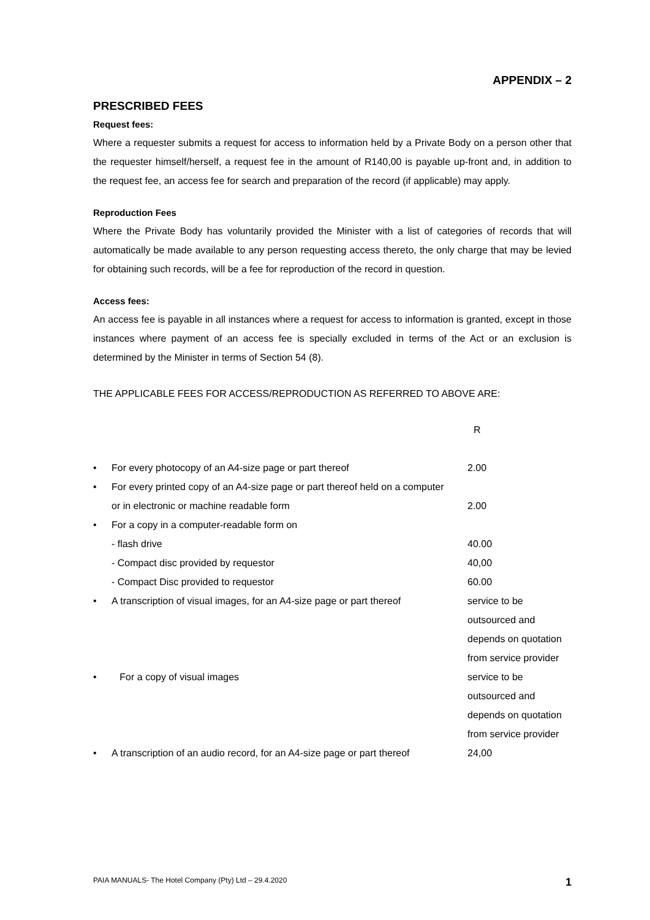APPENDIX – 2
PRESCRIBED FEES
Request fees:
Where a requester submits a request for access to information held by a Private Body on a person other that the requester himself/herself, a request fee in the amount of R140,00 is payable up-front and, in addition to the request fee, an access fee for search and preparation of the record (if applicable) may apply.
Reproduction Fees
Where the Private Body has voluntarily provided the Minister with a list of categories of records that will automatically be made available to any person requesting access thereto, the only charge that may be levied for obtaining such records, will be a fee for reproduction of the record in question.
Access fees:
An access fee is payable in all instances where a request for access to information is granted, except in those instances where payment of an access fee is specially excluded in terms of the Act or an exclusion is determined by the Minister in terms of Section 54 (8).
THE APPLICABLE FEES FOR ACCESS/REPRODUCTION AS REFERRED TO ABOVE ARE:
| | | R |
| • | For every photocopy of an A4-size page or part thereof | 2.00 |
| • | For every printed copy of an A4-size page or part thereof held on a computer or in electronic or machine readable form | 2.00 |
| • | For a copy in a computer-readable form on | |
| | - flash drive | 40.00 |
| | - Compact disc provided by requestor | 40,00 |
| | - Compact Disc provided to requestor | 60.00 |
| • | A transcription of visual images, for an A4-size page or part thereof | service to be outsourced and depends on quotation from service provider |
| • | For a copy of visual images | service to be outsourced and depends on quotation from service provider |
| • | A transcription of an audio record, for an A4-size page or part thereof | 24,00 |
PAIA MANUALS- The Hotel Company (Pty) Ltd – 29.4.2020 1